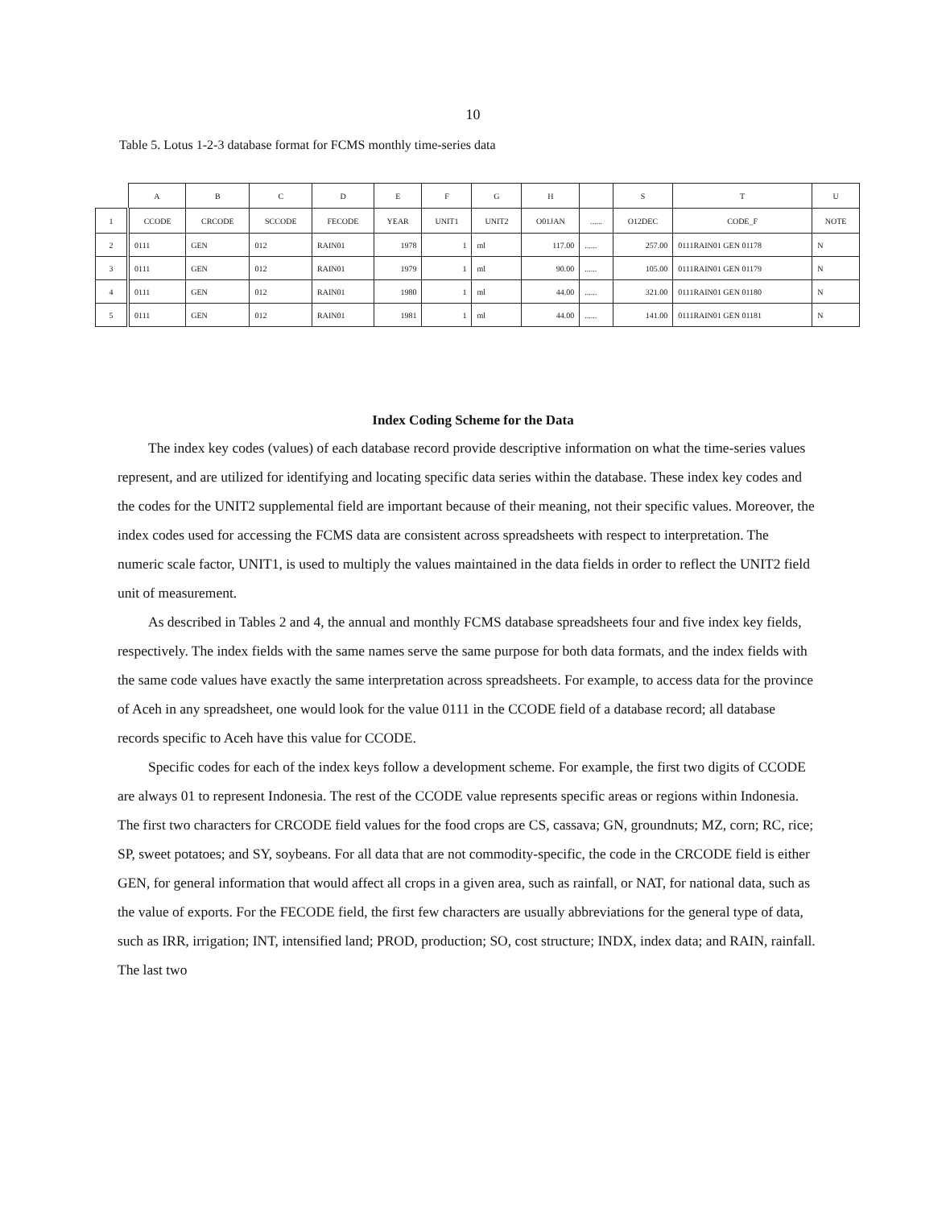10
Table 5. Lotus 1-2-3 database format for FCMS monthly time-series data
| | A | B | C | D | E | F | G | H | | S | T | U |
| 1 | CCODE | CRCODE | SCCODE | FECODE | YEAR | UNIT1 | UNIT2 | O01JAN | ...... | O12DEC | CODE_F | NOTE |
| 2 | 0111 | GEN | 012 | RAIN01 | 1978 | 1 | ml | 117.00 | ...... | 257.00 | 0111RAIN01 GEN 01178 | N |
| 3 | 0111 | GEN | 012 | RAIN01 | 1979 | 1 | ml | 90.00 | ...... | 105.00 | 0111RAIN01 GEN 01179 | N |
| 4 | 0111 | GEN | 012 | RAIN01 | 1980 | 1 | ml | 44.00 | ...... | 321.00 | 0111RAIN01 GEN 01180 | N |
| 5 | 0111 | GEN | 012 | RAIN01 | 1981 | 1 | ml | 44.00 | ...... | 141.00 | 0111RAIN01 GEN 01181 | N |
Index Coding Scheme for the Data
The index key codes (values) of each database record provide descriptive information on what the time-series values represent, and are utilized for identifying and locating specific data series within the database. These index key codes and the codes for the UNIT2 supplemental field are important because of their meaning, not their specific values. Moreover, the index codes used for accessing the FCMS data are consistent across spreadsheets with respect to interpretation. The numeric scale factor, UNIT1, is used to multiply the values maintained in the data fields in order to reflect the UNIT2 field unit of measurement.
As described in Tables 2 and 4, the annual and monthly FCMS database spreadsheets four and five index key fields, respectively. The index fields with the same names serve the same purpose for both data formats, and the index fields with the same code values have exactly the same interpretation across spreadsheets. For example, to access data for the province of Aceh in any spreadsheet, one would look for the value 0111 in the CCODE field of a database record; all database records specific to Aceh have this value for CCODE.
Specific codes for each of the index keys follow a development scheme. For example, the first two digits of CCODE are always 01 to represent Indonesia. The rest of the CCODE value represents specific areas or regions within Indonesia. The first two characters for CRCODE field values for the food crops are CS, cassava; GN, groundnuts; MZ, corn; RC, rice; SP, sweet potatoes; and SY, soybeans. For all data that are not commodity-specific, the code in the CRCODE field is either GEN, for general information that would affect all crops in a given area, such as rainfall, or NAT, for national data, such as the value of exports. For the FECODE field, the first few characters are usually abbreviations for the general type of data, such as IRR, irrigation; INT, intensified land; PROD, production; SO, cost structure; INDX, index data; and RAIN, rainfall. The last two